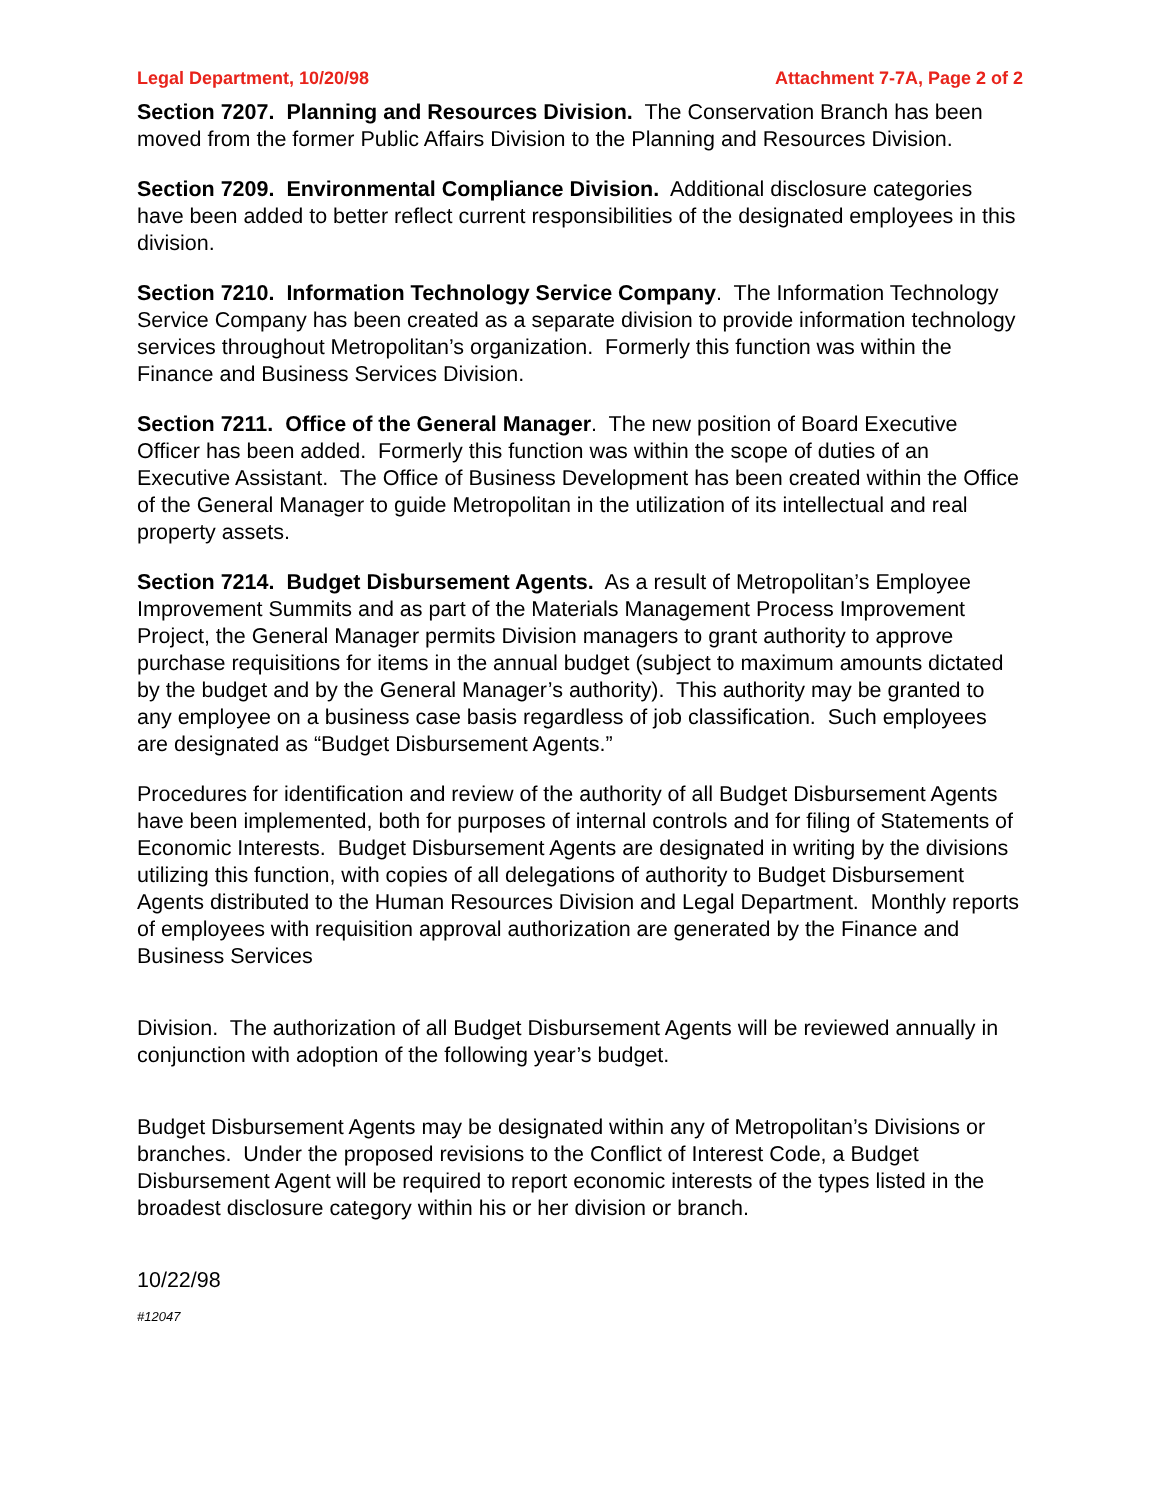Legal Department, 10/20/98 Attachment 7-7A, Page 2 of 2
Section 7207. Planning and Resources Division. The Conservation Branch has been moved from the former Public Affairs Division to the Planning and Resources Division.
Section 7209. Environmental Compliance Division. Additional disclosure categories have been added to better reflect current responsibilities of the designated employees in this division.
Section 7210. Information Technology Service Company. The Information Technology Service Company has been created as a separate division to provide information technology services throughout Metropolitan’s organization. Formerly this function was within the Finance and Business Services Division.
Section 7211. Office of the General Manager. The new position of Board Executive Officer has been added. Formerly this function was within the scope of duties of an Executive Assistant. The Office of Business Development has been created within the Office of the General Manager to guide Metropolitan in the utilization of its intellectual and real property assets.
Section 7214. Budget Disbursement Agents. As a result of Metropolitan’s Employee Improvement Summits and as part of the Materials Management Process Improvement Project, the General Manager permits Division managers to grant authority to approve purchase requisitions for items in the annual budget (subject to maximum amounts dictated by the budget and by the General Manager’s authority). This authority may be granted to any employee on a business case basis regardless of job classification. Such employees are designated as “Budget Disbursement Agents.”
Procedures for identification and review of the authority of all Budget Disbursement Agents have been implemented, both for purposes of internal controls and for filing of Statements of Economic Interests. Budget Disbursement Agents are designated in writing by the divisions utilizing this function, with copies of all delegations of authority to Budget Disbursement Agents distributed to the Human Resources Division and Legal Department. Monthly reports of employees with requisition approval authorization are generated by the Finance and Business Services
Division. The authorization of all Budget Disbursement Agents will be reviewed annually in conjunction with adoption of the following year’s budget.
Budget Disbursement Agents may be designated within any of Metropolitan’s Divisions or branches. Under the proposed revisions to the Conflict of Interest Code, a Budget Disbursement Agent will be required to report economic interests of the types listed in the broadest disclosure category within his or her division or branch.
10/22/98
#12047